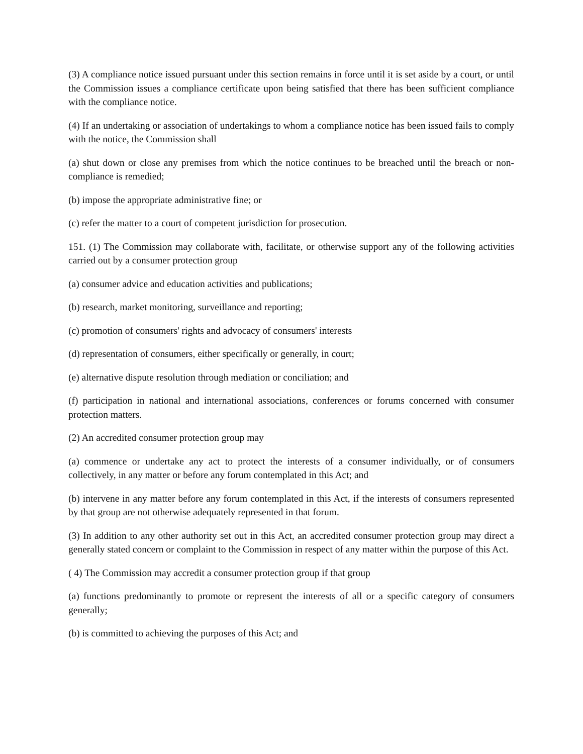(3) A compliance notice issued pursuant under this section remains in force until it is set aside by a court, or until the Commission issues a compliance certificate upon being satisfied that there has been sufficient compliance with the compliance notice.
(4) If an undertaking or association of undertakings to whom a compliance notice has been issued fails to comply with the notice, the Commission shall
(a) shut down or close any premises from which the notice continues to be breached until the breach or non-compliance is remedied;
(b) impose the appropriate administrative fine; or
(c) refer the matter to a court of competent jurisdiction for prosecution.
151. (1) The Commission may collaborate with, facilitate, or otherwise support any of the following activities carried out by a consumer protection group
(a) consumer advice and education activities and publications;
(b) research, market monitoring, surveillance and reporting;
(c) promotion of consumers' rights and advocacy of consumers' interests
(d) representation of consumers, either specifically or generally, in court;
(e) alternative dispute resolution through mediation or conciliation; and
(f) participation in national and international associations, conferences or forums concerned with consumer protection matters.
(2) An accredited consumer protection group may
(a) commence or undertake any act to protect the interests of a consumer individually, or of consumers collectively, in any matter or before any forum contemplated in this Act; and
(b) intervene in any matter before any forum contemplated in this Act, if the interests of consumers represented by that group are not otherwise adequately represented in that forum.
(3) In addition to any other authority set out in this Act, an accredited consumer protection group may direct a generally stated concern or complaint to the Commission in respect of any matter within the purpose of this Act.
( 4) The Commission may accredit a consumer protection group if that group
(a) functions predominantly to promote or represent the interests of all or a specific category of consumers generally;
(b) is committed to achieving the purposes of this Act; and